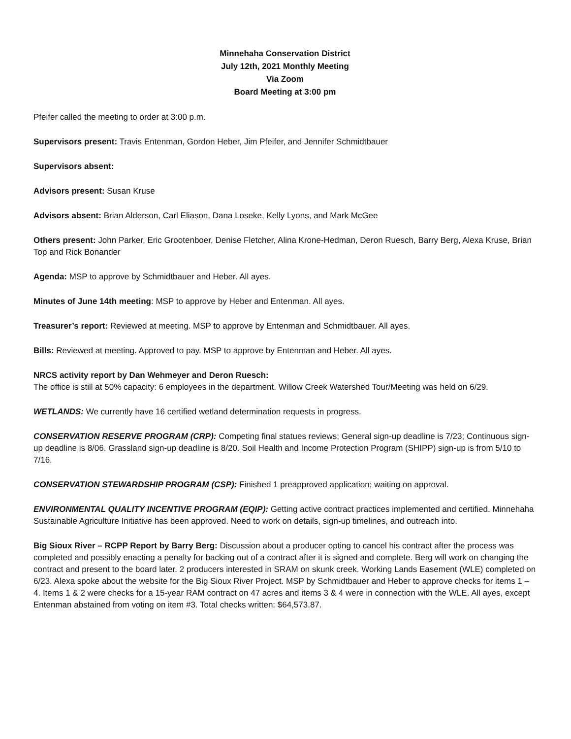Minnehaha Conservation District
July 12th, 2021 Monthly Meeting
Via Zoom
Board Meeting at 3:00 pm
Pfeifer called the meeting to order at 3:00 p.m.
Supervisors present: Travis Entenman, Gordon Heber, Jim Pfeifer, and Jennifer Schmidtbauer
Supervisors absent:
Advisors present: Susan Kruse
Advisors absent: Brian Alderson, Carl Eliason, Dana Loseke, Kelly Lyons, and Mark McGee
Others present: John Parker, Eric Grootenboer, Denise Fletcher, Alina Krone-Hedman, Deron Ruesch, Barry Berg, Alexa Kruse, Brian Top and Rick Bonander
Agenda: MSP to approve by Schmidtbauer and Heber. All ayes.
Minutes of June 14th meeting: MSP to approve by Heber and Entenman. All ayes.
Treasurer’s report: Reviewed at meeting. MSP to approve by Entenman and Schmidtbauer. All ayes.
Bills: Reviewed at meeting. Approved to pay. MSP to approve by Entenman and Heber. All ayes.
NRCS activity report by Dan Wehmeyer and Deron Ruesch:
The office is still at 50% capacity: 6 employees in the department. Willow Creek Watershed Tour/Meeting was held on 6/29.
WETLANDS: We currently have 16 certified wetland determination requests in progress.
CONSERVATION RESERVE PROGRAM (CRP): Competing final statues reviews; General sign-up deadline is 7/23; Continuous sign-up deadline is 8/06. Grassland sign-up deadline is 8/20. Soil Health and Income Protection Program (SHIPP) sign-up is from 5/10 to 7/16.
CONSERVATION STEWARDSHIP PROGRAM (CSP): Finished 1 preapproved application; waiting on approval.
ENVIRONMENTAL QUALITY INCENTIVE PROGRAM (EQIP): Getting active contract practices implemented and certified. Minnehaha Sustainable Agriculture Initiative has been approved. Need to work on details, sign-up timelines, and outreach into.
Big Sioux River – RCPP Report by Barry Berg: Discussion about a producer opting to cancel his contract after the process was completed and possibly enacting a penalty for backing out of a contract after it is signed and complete. Berg will work on changing the contract and present to the board later. 2 producers interested in SRAM on skunk creek. Working Lands Easement (WLE) completed on 6/23. Alexa spoke about the website for the Big Sioux River Project. MSP by Schmidtbauer and Heber to approve checks for items 1 – 4. Items 1 & 2 were checks for a 15-year RAM contract on 47 acres and items 3 & 4 were in connection with the WLE. All ayes, except Entenman abstained from voting on item #3. Total checks written: $64,573.87.